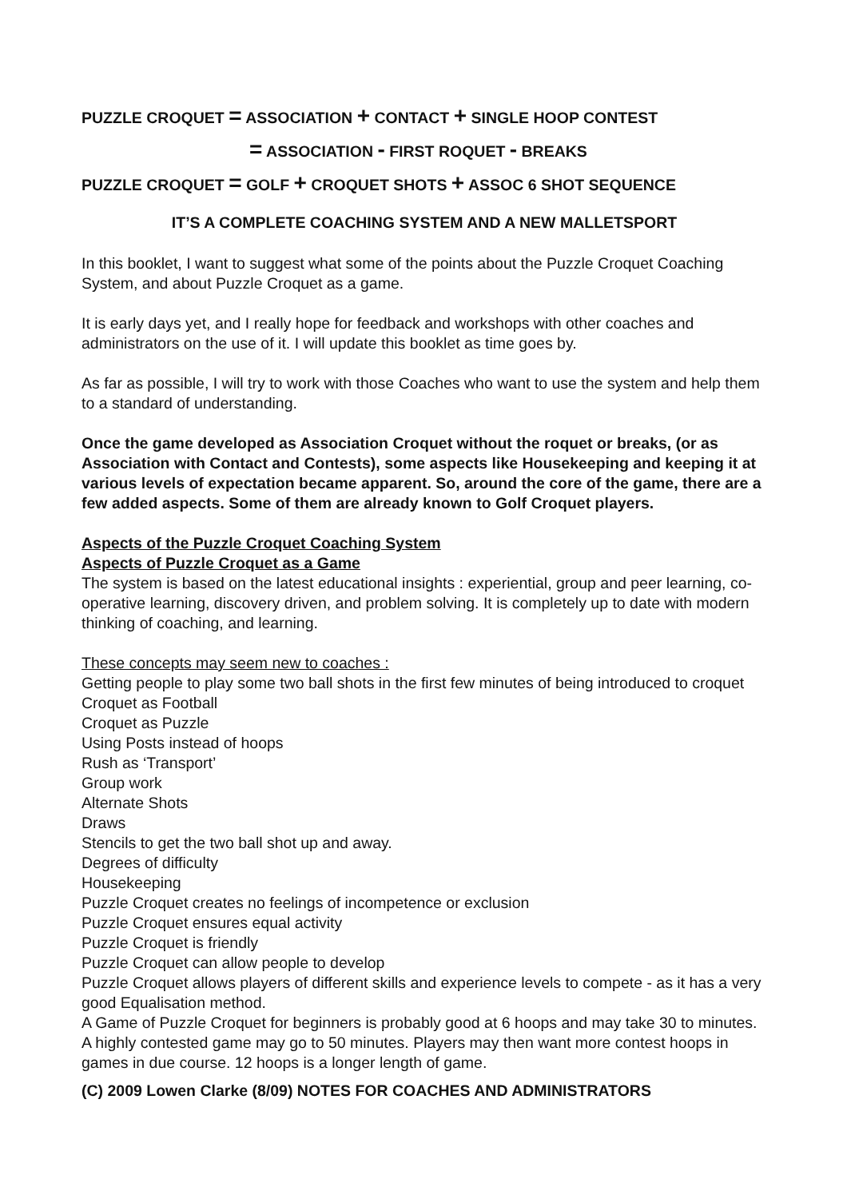PUZZLE CROQUET = ASSOCIATION + CONTACT + SINGLE HOOP CONTEST
= ASSOCIATION - FIRST ROQUET - BREAKS
PUZZLE CROQUET = GOLF + CROQUET SHOTS + ASSOC 6 SHOT SEQUENCE
IT’S A COMPLETE COACHING SYSTEM AND A NEW MALLETSPORT
In this booklet, I want to suggest what some of the points about the Puzzle Croquet Coaching System, and about Puzzle Croquet as a game.
It is early days yet, and I really hope for feedback and workshops with other coaches and administrators on the use of it. I will update this booklet as time goes by.
As far as possible, I will try to work with those Coaches who want to use the system and help them to a standard of understanding.
Once the game developed as Association Croquet without the roquet or breaks, (or as Association with Contact and Contests), some aspects like Housekeeping and keeping it at various levels of expectation became apparent. So, around the core of the game, there are a few added aspects. Some of them are already known to Golf Croquet players.
Aspects of the Puzzle Croquet Coaching System
Aspects of Puzzle Croquet as a Game
The system is based on the latest educational insights : experiential, group and peer learning, co-operative learning, discovery driven, and problem solving. It is completely up to date with modern thinking of coaching, and learning.
These concepts may seem new to coaches :
Getting people to play some two ball shots in the first few minutes of being introduced to croquet
Croquet as Football
Croquet as Puzzle
Using Posts instead of hoops
Rush as ‘Transport’
Group work
Alternate Shots
Draws
Stencils to get the two ball shot up and away.
Degrees of difficulty
Housekeeping
Puzzle Croquet creates no feelings of incompetence or exclusion
Puzzle Croquet ensures equal activity
Puzzle Croquet is friendly
Puzzle Croquet can allow people to develop
Puzzle Croquet allows players of different skills and experience levels to compete - as it has a very good Equalisation method.
A Game of Puzzle Croquet for beginners is probably good at 6 hoops and may take 30 to minutes. A highly contested game may go to 50 minutes. Players may then want more contest hoops in games in due course. 12 hoops is a longer length of game.
(C) 2009 Lowen Clarke (8/09) NOTES FOR COACHES AND ADMINISTRATORS